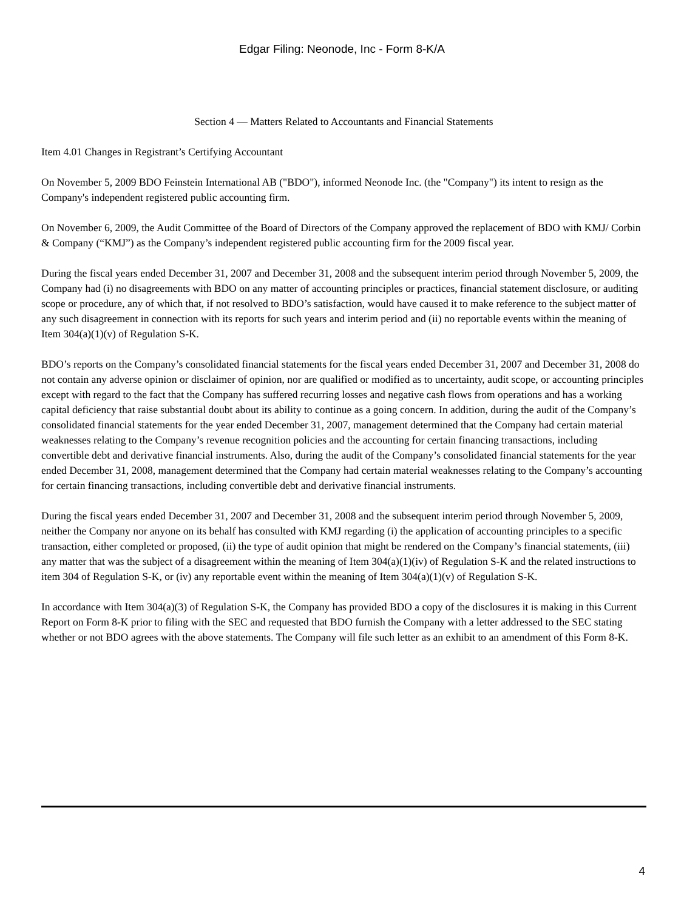Edgar Filing: Neonode, Inc - Form 8-K/A
Section 4 — Matters Related to Accountants and Financial Statements
Item 4.01 Changes in Registrant’s Certifying Accountant
On November 5, 2009 BDO Feinstein International AB ("BDO"), informed Neonode Inc. (the "Company") its intent to resign as the Company's independent registered public accounting firm.
On November 6, 2009, the Audit Committee of the Board of Directors of the Company approved the replacement of BDO with KMJ/ Corbin & Company (“KMJ”) as the Company’s independent registered public accounting firm for the 2009 fiscal year.
During the fiscal years ended December 31, 2007 and December 31, 2008 and the subsequent interim period through November 5, 2009, the Company had (i) no disagreements with BDO on any matter of accounting principles or practices, financial statement disclosure, or auditing scope or procedure, any of which that, if not resolved to BDO’s satisfaction, would have caused it to make reference to the subject matter of any such disagreement in connection with its reports for such years and interim period and (ii) no reportable events within the meaning of Item 304(a)(1)(v) of Regulation S-K.
BDO’s reports on the Company’s consolidated financial statements for the fiscal years ended December 31, 2007 and December 31, 2008 do not contain any adverse opinion or disclaimer of opinion, nor are qualified or modified as to uncertainty, audit scope, or accounting principles except with regard to the fact that the Company has suffered recurring losses and negative cash flows from operations and has a working capital deficiency that raise substantial doubt about its ability to continue as a going concern. In addition, during the audit of the Company’s consolidated financial statements for the year ended December 31, 2007, management determined that the Company had certain material weaknesses relating to the Company’s revenue recognition policies and the accounting for certain financing transactions, including convertible debt and derivative financial instruments. Also, during the audit of the Company’s consolidated financial statements for the year ended December 31, 2008, management determined that the Company had certain material weaknesses relating to the Company’s accounting for certain financing transactions, including convertible debt and derivative financial instruments.
During the fiscal years ended December 31, 2007 and December 31, 2008 and the subsequent interim period through November 5, 2009, neither the Company nor anyone on its behalf has consulted with KMJ regarding (i) the application of accounting principles to a specific transaction, either completed or proposed, (ii) the type of audit opinion that might be rendered on the Company’s financial statements, (iii) any matter that was the subject of a disagreement within the meaning of Item 304(a)(1)(iv) of Regulation S-K and the related instructions to item 304 of Regulation S-K, or (iv) any reportable event within the meaning of Item 304(a)(1)(v) of Regulation S-K.
In accordance with Item 304(a)(3) of Regulation S-K, the Company has provided BDO a copy of the disclosures it is making in this Current Report on Form 8-K prior to filing with the SEC and requested that BDO furnish the Company with a letter addressed to the SEC stating whether or not BDO agrees with the above statements. The Company will file such letter as an exhibit to an amendment of this Form 8-K.
4